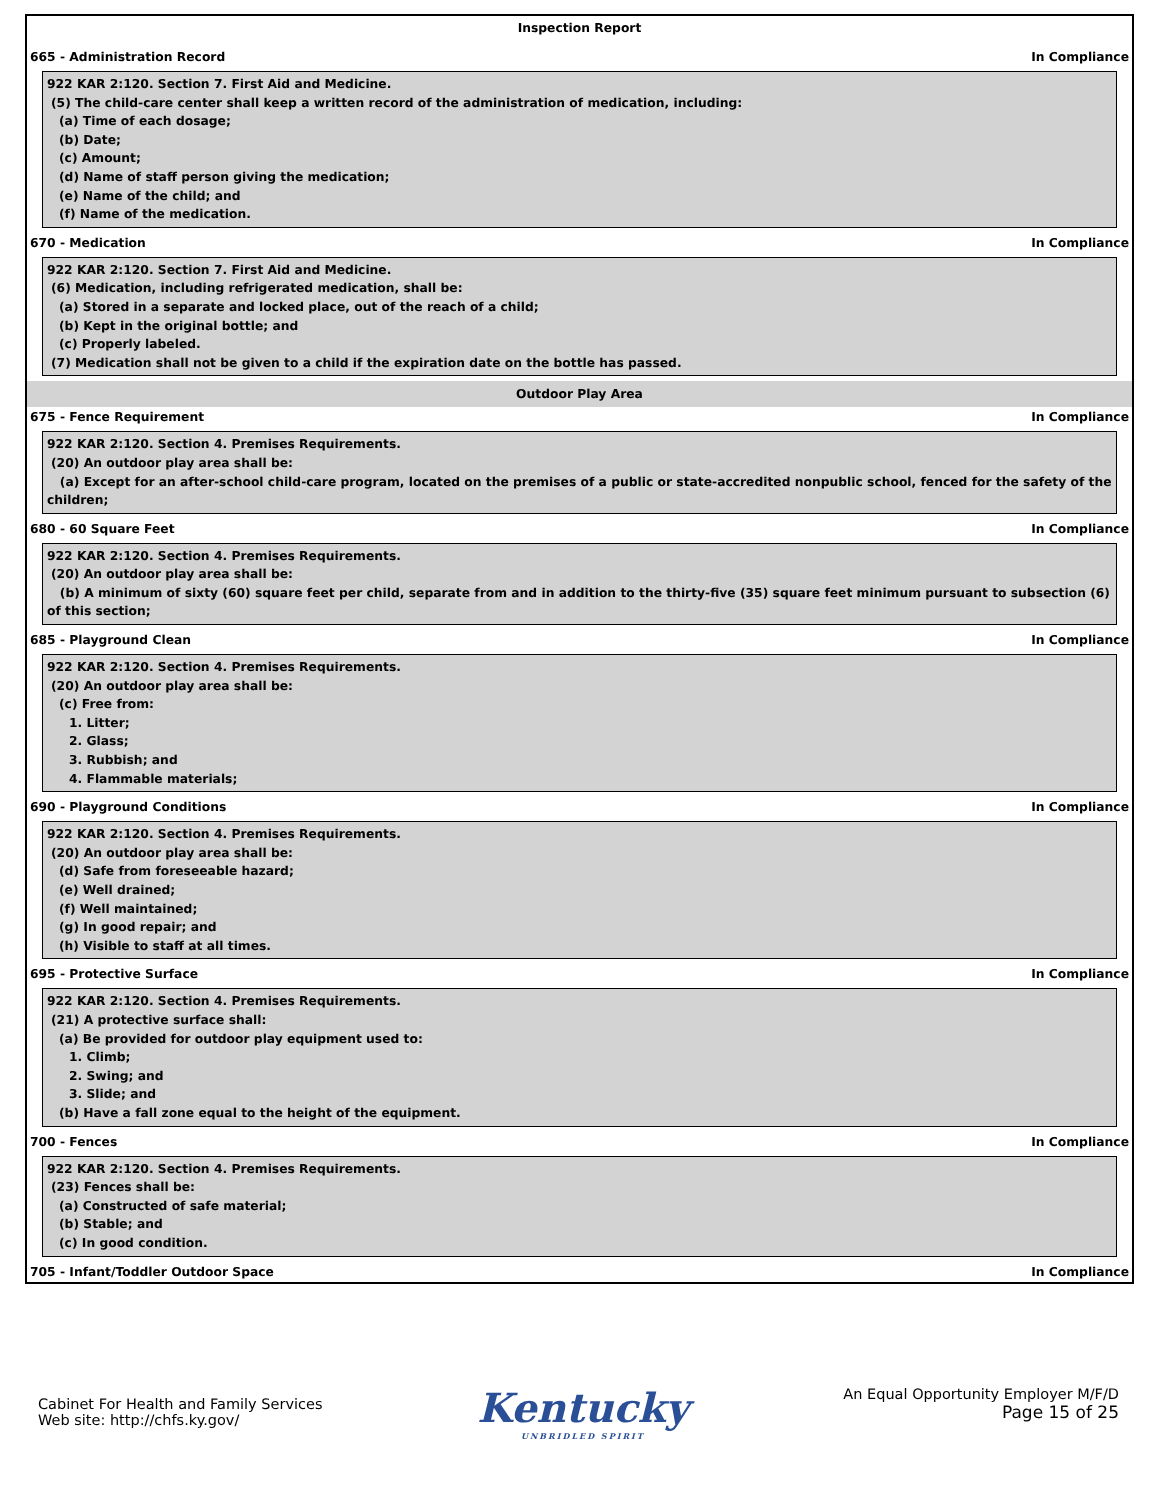Inspection Report
665 - Administration Record In Compliance
922 KAR 2:120. Section 7. First Aid and Medicine.
(5) The child-care center shall keep a written record of the administration of medication, including:
(a) Time of each dosage;
(b) Date;
(c) Amount;
(d) Name of staff person giving the medication;
(e) Name of the child; and
(f) Name of the medication.
670 - Medication In Compliance
922 KAR 2:120. Section 7. First Aid and Medicine.
(6) Medication, including refrigerated medication, shall be:
(a) Stored in a separate and locked place, out of the reach of a child;
(b) Kept in the original bottle; and
(c) Properly labeled.
(7) Medication shall not be given to a child if the expiration date on the bottle has passed.
Outdoor Play Area
675 - Fence Requirement In Compliance
922 KAR 2:120. Section 4. Premises Requirements.
(20) An outdoor play area shall be:
(a) Except for an after-school child-care program, located on the premises of a public or state-accredited nonpublic school, fenced for the safety of the children;
680 - 60 Square Feet In Compliance
922 KAR 2:120. Section 4. Premises Requirements.
(20) An outdoor play area shall be:
(b) A minimum of sixty (60) square feet per child, separate from and in addition to the thirty-five (35) square feet minimum pursuant to subsection (6) of this section;
685 - Playground Clean In Compliance
922 KAR 2:120. Section 4. Premises Requirements.
(20) An outdoor play area shall be:
(c) Free from:
1. Litter;
2. Glass;
3. Rubbish; and
4. Flammable materials;
690 - Playground Conditions In Compliance
922 KAR 2:120. Section 4. Premises Requirements.
(20) An outdoor play area shall be:
(d) Safe from foreseeable hazard;
(e) Well drained;
(f) Well maintained;
(g) In good repair; and
(h) Visible to staff at all times.
695 - Protective Surface In Compliance
922 KAR 2:120. Section 4. Premises Requirements.
(21) A protective surface shall:
(a) Be provided for outdoor play equipment used to:
1. Climb;
2. Swing; and
3. Slide; and
(b) Have a fall zone equal to the height of the equipment.
700 - Fences In Compliance
922 KAR 2:120. Section 4. Premises Requirements.
(23) Fences shall be:
(a) Constructed of safe material;
(b) Stable; and
(c) In good condition.
705 - Infant/Toddler Outdoor Space In Compliance
Cabinet For Health and Family Services
Web site: http://chfs.ky.gov/
Kentucky
UNBRIDLED SPIRIT
An Equal Opportunity Employer M/F/D
Page 15 of 25